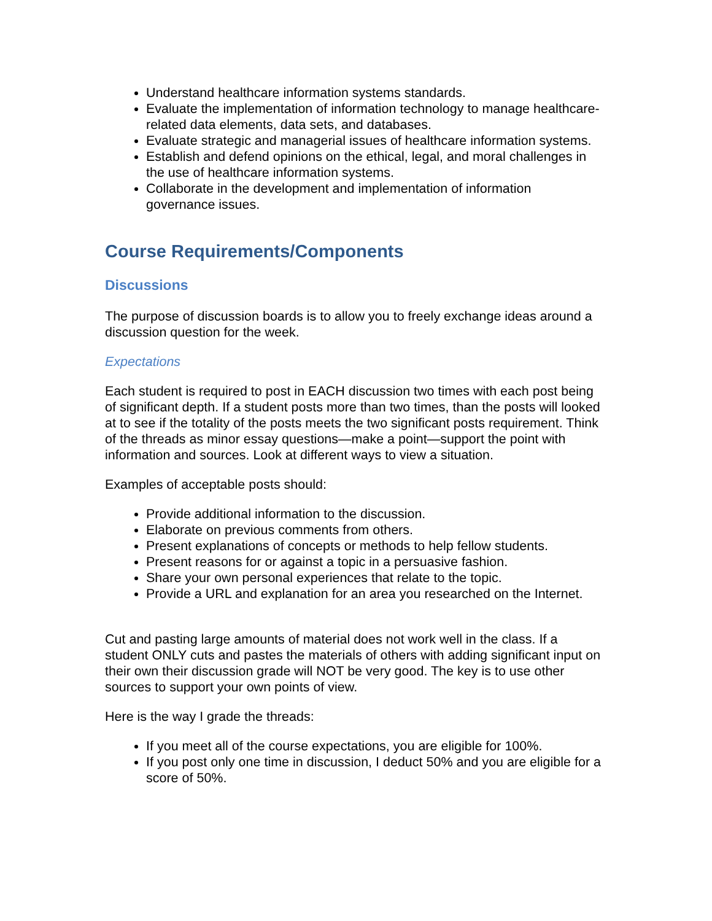Understand healthcare information systems standards.
Evaluate the implementation of information technology to manage healthcare-related data elements, data sets, and databases.
Evaluate strategic and managerial issues of healthcare information systems.
Establish and defend opinions on the ethical, legal, and moral challenges in the use of healthcare information systems.
Collaborate in the development and implementation of information governance issues.
Course Requirements/Components
Discussions
The purpose of discussion boards is to allow you to freely exchange ideas around a discussion question for the week.
Expectations
Each student is required to post in EACH discussion two times with each post being of significant depth. If a student posts more than two times, than the posts will looked at to see if the totality of the posts meets the two significant posts requirement. Think of the threads as minor essay questions—make a point—support the point with information and sources. Look at different ways to view a situation.
Examples of acceptable posts should:
Provide additional information to the discussion.
Elaborate on previous comments from others.
Present explanations of concepts or methods to help fellow students.
Present reasons for or against a topic in a persuasive fashion.
Share your own personal experiences that relate to the topic.
Provide a URL and explanation for an area you researched on the Internet.
Cut and pasting large amounts of material does not work well in the class. If a student ONLY cuts and pastes the materials of others with adding significant input on their own their discussion grade will NOT be very good. The key is to use other sources to support your own points of view.
Here is the way I grade the threads:
If you meet all of the course expectations, you are eligible for 100%.
If you post only one time in discussion, I deduct 50% and you are eligible for a score of 50%.